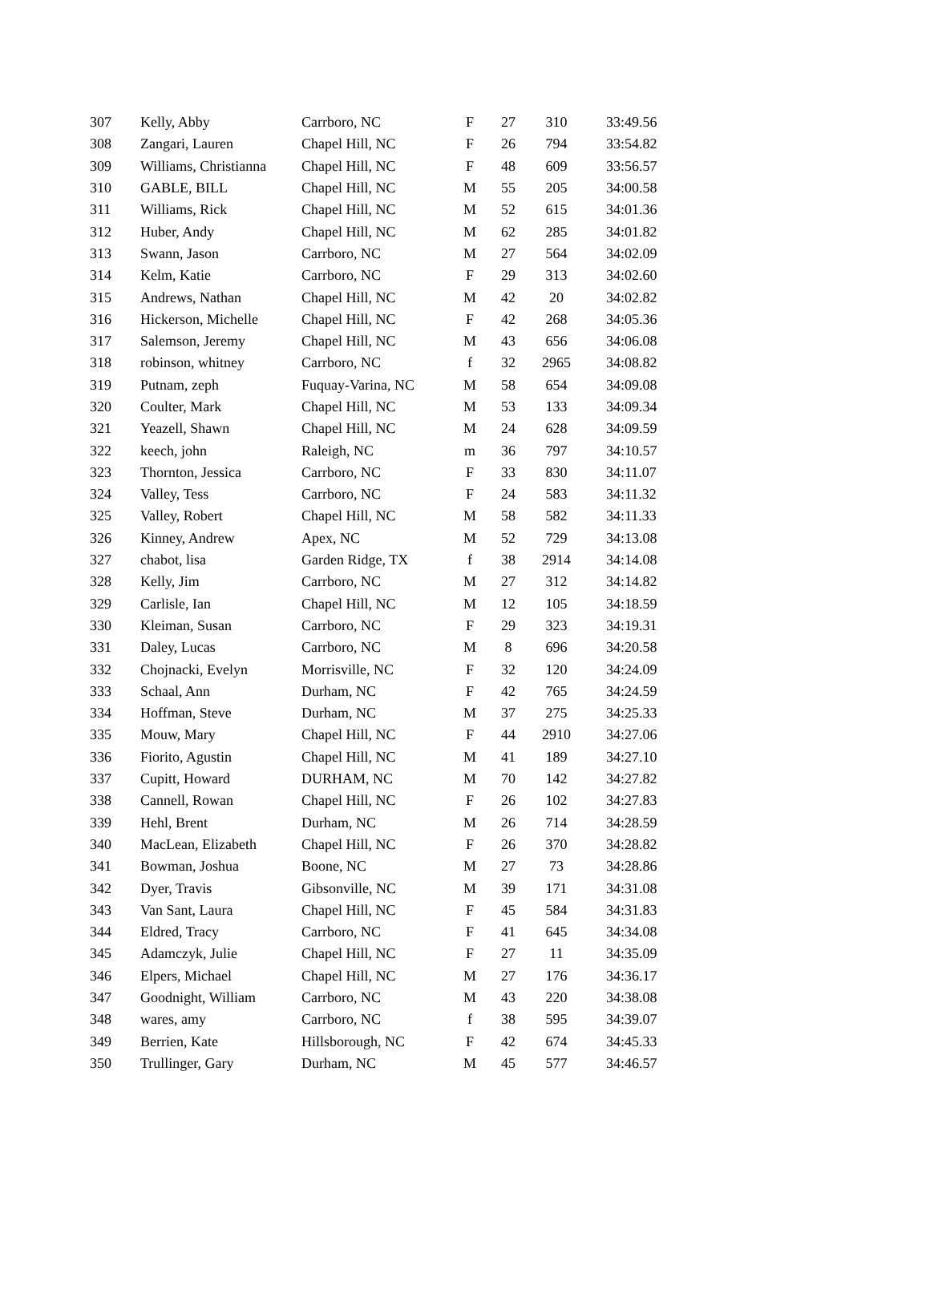| 307 | Kelly, Abby | Carrboro, NC | F | 27 | 310 | 33:49.56 |
| 308 | Zangari, Lauren | Chapel Hill, NC | F | 26 | 794 | 33:54.82 |
| 309 | Williams, Christianna | Chapel Hill, NC | F | 48 | 609 | 33:56.57 |
| 310 | GABLE, BILL | Chapel Hill, NC | M | 55 | 205 | 34:00.58 |
| 311 | Williams, Rick | Chapel Hill, NC | M | 52 | 615 | 34:01.36 |
| 312 | Huber, Andy | Chapel Hill, NC | M | 62 | 285 | 34:01.82 |
| 313 | Swann, Jason | Carrboro, NC | M | 27 | 564 | 34:02.09 |
| 314 | Kelm, Katie | Carrboro, NC | F | 29 | 313 | 34:02.60 |
| 315 | Andrews, Nathan | Chapel Hill, NC | M | 42 | 20 | 34:02.82 |
| 316 | Hickerson, Michelle | Chapel Hill, NC | F | 42 | 268 | 34:05.36 |
| 317 | Salemson, Jeremy | Chapel Hill, NC | M | 43 | 656 | 34:06.08 |
| 318 | robinson, whitney | Carrboro, NC | f | 32 | 2965 | 34:08.82 |
| 319 | Putnam, zeph | Fuquay-Varina, NC | M | 58 | 654 | 34:09.08 |
| 320 | Coulter, Mark | Chapel Hill, NC | M | 53 | 133 | 34:09.34 |
| 321 | Yeazell, Shawn | Chapel Hill, NC | M | 24 | 628 | 34:09.59 |
| 322 | keech, john | Raleigh, NC | m | 36 | 797 | 34:10.57 |
| 323 | Thornton, Jessica | Carrboro, NC | F | 33 | 830 | 34:11.07 |
| 324 | Valley, Tess | Carrboro, NC | F | 24 | 583 | 34:11.32 |
| 325 | Valley, Robert | Chapel Hill, NC | M | 58 | 582 | 34:11.33 |
| 326 | Kinney, Andrew | Apex, NC | M | 52 | 729 | 34:13.08 |
| 327 | chabot, lisa | Garden Ridge, TX | f | 38 | 2914 | 34:14.08 |
| 328 | Kelly, Jim | Carrboro, NC | M | 27 | 312 | 34:14.82 |
| 329 | Carlisle, Ian | Chapel Hill, NC | M | 12 | 105 | 34:18.59 |
| 330 | Kleiman, Susan | Carrboro, NC | F | 29 | 323 | 34:19.31 |
| 331 | Daley, Lucas | Carrboro, NC | M | 8 | 696 | 34:20.58 |
| 332 | Chojnacki, Evelyn | Morrisville, NC | F | 32 | 120 | 34:24.09 |
| 333 | Schaal, Ann | Durham, NC | F | 42 | 765 | 34:24.59 |
| 334 | Hoffman, Steve | Durham, NC | M | 37 | 275 | 34:25.33 |
| 335 | Mouw, Mary | Chapel Hill, NC | F | 44 | 2910 | 34:27.06 |
| 336 | Fiorito, Agustin | Chapel Hill, NC | M | 41 | 189 | 34:27.10 |
| 337 | Cupitt, Howard | DURHAM, NC | M | 70 | 142 | 34:27.82 |
| 338 | Cannell, Rowan | Chapel Hill, NC | F | 26 | 102 | 34:27.83 |
| 339 | Hehl, Brent | Durham, NC | M | 26 | 714 | 34:28.59 |
| 340 | MacLean, Elizabeth | Chapel Hill, NC | F | 26 | 370 | 34:28.82 |
| 341 | Bowman, Joshua | Boone, NC | M | 27 | 73 | 34:28.86 |
| 342 | Dyer, Travis | Gibsonville, NC | M | 39 | 171 | 34:31.08 |
| 343 | Van Sant, Laura | Chapel Hill, NC | F | 45 | 584 | 34:31.83 |
| 344 | Eldred, Tracy | Carrboro, NC | F | 41 | 645 | 34:34.08 |
| 345 | Adamczyk, Julie | Chapel Hill, NC | F | 27 | 11 | 34:35.09 |
| 346 | Elpers, Michael | Chapel Hill, NC | M | 27 | 176 | 34:36.17 |
| 347 | Goodnight, William | Carrboro, NC | M | 43 | 220 | 34:38.08 |
| 348 | wares, amy | Carrboro, NC | f | 38 | 595 | 34:39.07 |
| 349 | Berrien, Kate | Hillsborough, NC | F | 42 | 674 | 34:45.33 |
| 350 | Trullinger, Gary | Durham, NC | M | 45 | 577 | 34:46.57 |